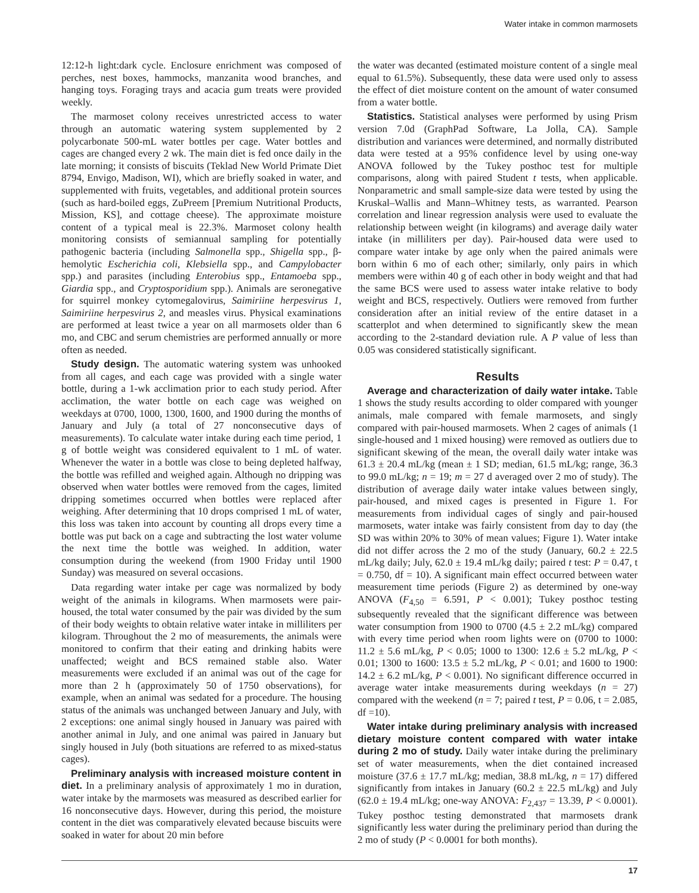Water intake in common marmosets
12:12-h light:dark cycle. Enclosure enrichment was composed of perches, nest boxes, hammocks, manzanita wood branches, and hanging toys. Foraging trays and acacia gum treats were provided weekly.
The marmoset colony receives unrestricted access to water through an automatic watering system supplemented by 2 polycarbonate 500-mL water bottles per cage. Water bottles and cages are changed every 2 wk. The main diet is fed once daily in the late morning; it consists of biscuits (Teklad New World Primate Diet 8794, Envigo, Madison, WI), which are briefly soaked in water, and supplemented with fruits, vegetables, and additional protein sources (such as hard-boiled eggs, ZuPreem [Premium Nutritional Products, Mission, KS], and cottage cheese). The approximate moisture content of a typical meal is 22.3%. Marmoset colony health monitoring consists of semiannual sampling for potentially pathogenic bacteria (including Salmonella spp., Shigella spp., β-hemolytic Escherichia coli, Klebsiella spp., and Campylobacter spp.) and parasites (including Enterobius spp., Entamoeba spp., Giardia spp., and Cryptosporidium spp.). Animals are seronegative for squirrel monkey cytomegalovirus, Saimiriine herpesvirus 1, Saimiriine herpesvirus 2, and measles virus. Physical examinations are performed at least twice a year on all marmosets older than 6 mo, and CBC and serum chemistries are performed annually or more often as needed.
Study design. The automatic watering system was unhooked from all cages, and each cage was provided with a single water bottle, during a 1-wk acclimation prior to each study period. After acclimation, the water bottle on each cage was weighed on weekdays at 0700, 1000, 1300, 1600, and 1900 during the months of January and July (a total of 27 nonconsecutive days of measurements). To calculate water intake during each time period, 1 g of bottle weight was considered equivalent to 1 mL of water. Whenever the water in a bottle was close to being depleted halfway, the bottle was refilled and weighed again. Although no dripping was observed when water bottles were removed from the cages, limited dripping sometimes occurred when bottles were replaced after weighing. After determining that 10 drops comprised 1 mL of water, this loss was taken into account by counting all drops every time a bottle was put back on a cage and subtracting the lost water volume the next time the bottle was weighed. In addition, water consumption during the weekend (from 1900 Friday until 1900 Sunday) was measured on several occasions.
Data regarding water intake per cage was normalized by body weight of the animals in kilograms. When marmosets were pair-housed, the total water consumed by the pair was divided by the sum of their body weights to obtain relative water intake in milliliters per kilogram. Throughout the 2 mo of measurements, the animals were monitored to confirm that their eating and drinking habits were unaffected; weight and BCS remained stable also. Water measurements were excluded if an animal was out of the cage for more than 2 h (approximately 50 of 1750 observations), for example, when an animal was sedated for a procedure. The housing status of the animals was unchanged between January and July, with 2 exceptions: one animal singly housed in January was paired with another animal in July, and one animal was paired in January but singly housed in July (both situations are referred to as mixed-status cages).
Preliminary analysis with increased moisture content in diet. In a preliminary analysis of approximately 1 mo in duration, water intake by the marmosets was measured as described earlier for 16 nonconsecutive days. However, during this period, the moisture content in the diet was comparatively elevated because biscuits were soaked in water for about 20 min before
the water was decanted (estimated moisture content of a single meal equal to 61.5%). Subsequently, these data were used only to assess the effect of diet moisture content on the amount of water consumed from a water bottle.
Statistics. Statistical analyses were performed by using Prism version 7.0d (GraphPad Software, La Jolla, CA). Sample distribution and variances were determined, and normally distributed data were tested at a 95% confidence level by using one-way ANOVA followed by the Tukey posthoc test for multiple comparisons, along with paired Student t tests, when applicable. Nonparametric and small sample-size data were tested by using the Kruskal–Wallis and Mann–Whitney tests, as warranted. Pearson correlation and linear regression analysis were used to evaluate the relationship between weight (in kilograms) and average daily water intake (in milliliters per day). Pair-housed data were used to compare water intake by age only when the paired animals were born within 6 mo of each other; similarly, only pairs in which members were within 40 g of each other in body weight and that had the same BCS were used to assess water intake relative to body weight and BCS, respectively. Outliers were removed from further consideration after an initial review of the entire dataset in a scatterplot and when determined to significantly skew the mean according to the 2-standard deviation rule. A P value of less than 0.05 was considered statistically significant.
Results
Average and characterization of daily water intake. Table 1 shows the study results according to older compared with younger animals, male compared with female marmosets, and singly compared with pair-housed marmosets. When 2 cages of animals (1 single-housed and 1 mixed housing) were removed as outliers due to significant skewing of the mean, the overall daily water intake was 61.3 ± 20.4 mL/kg (mean ± 1 SD; median, 61.5 mL/kg; range, 36.3 to 99.0 mL/kg; n = 19; m = 27 d averaged over 2 mo of study). The distribution of average daily water intake values between singly, pair-housed, and mixed cages is presented in Figure 1. For measurements from individual cages of singly and pair-housed marmosets, water intake was fairly consistent from day to day (the SD was within 20% to 30% of mean values; Figure 1). Water intake did not differ across the 2 mo of the study (January, 60.2 ± 22.5 mL/kg daily; July, 62.0 ± 19.4 mL/kg daily; paired t test: P = 0.47, t = 0.750, df = 10). A significant main effect occurred between water measurement time periods (Figure 2) as determined by one-way ANOVA (F<sub>4,50</sub> = 6.591, P < 0.001); Tukey posthoc testing subsequently revealed that the significant difference was between water consumption from 1900 to 0700 (4.5 ± 2.2 mL/kg) compared with every time period when room lights were on (0700 to 1000: 11.2 ± 5.6 mL/kg, P < 0.05; 1000 to 1300: 12.6 ± 5.2 mL/kg, P < 0.01; 1300 to 1600: 13.5 ± 5.2 mL/kg, P < 0.01; and 1600 to 1900: 14.2 ± 6.2 mL/kg, P < 0.001). No significant difference occurred in average water intake measurements during weekdays (n = 27) compared with the weekend (n = 7; paired t test, P = 0.06, t = 2.085, df =10).
Water intake during preliminary analysis with increased dietary moisture content compared with water intake during 2 mo of study. Daily water intake during the preliminary set of water measurements, when the diet contained increased moisture (37.6 ± 17.7 mL/kg; median, 38.8 mL/kg, n = 17) differed significantly from intakes in January (60.2 ± 22.5 mL/kg) and July (62.0 ± 19.4 mL/kg; one-way ANOVA: F<sub>2,437</sub> = 13.39, P < 0.0001). Tukey posthoc testing demonstrated that marmosets drank significantly less water during the preliminary period than during the 2 mo of study (P < 0.0001 for both months).
17